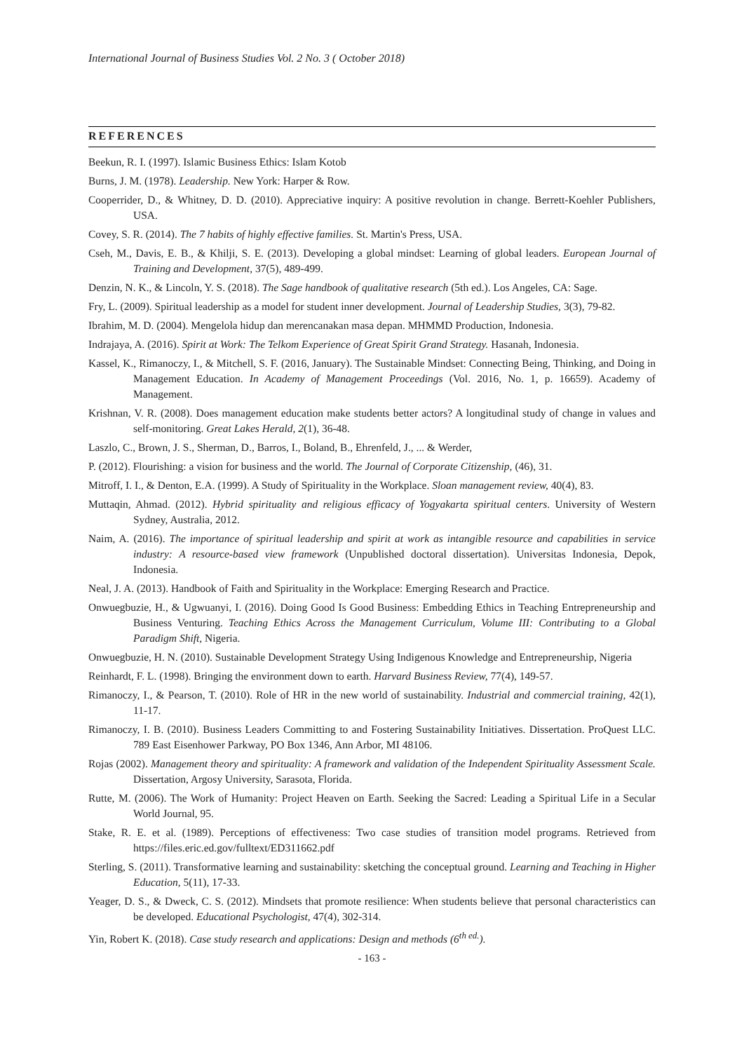International Journal of Business Studies Vol. 2 No. 3 ( October 2018)
REFERENCES
Beekun, R. I. (1997). Islamic Business Ethics: Islam Kotob
Burns, J. M. (1978). Leadership. New York: Harper & Row.
Cooperrider, D., & Whitney, D. D. (2010). Appreciative inquiry: A positive revolution in change. Berrett-Koehler Publishers, USA.
Covey, S. R. (2014). The 7 habits of highly effective families. St. Martin's Press, USA.
Cseh, M., Davis, E. B., & Khilji, S. E. (2013). Developing a global mindset: Learning of global leaders. European Journal of Training and Development, 37(5), 489-499.
Denzin, N. K., & Lincoln, Y. S. (2018). The Sage handbook of qualitative research (5th ed.). Los Angeles, CA: Sage.
Fry, L. (2009). Spiritual leadership as a model for student inner development. Journal of Leadership Studies, 3(3), 79-82.
Ibrahim, M. D. (2004). Mengelola hidup dan merencanakan masa depan. MHMMD Production, Indonesia.
Indrajaya, A. (2016). Spirit at Work: The Telkom Experience of Great Spirit Grand Strategy. Hasanah, Indonesia.
Kassel, K., Rimanoczy, I., & Mitchell, S. F. (2016, January). The Sustainable Mindset: Connecting Being, Thinking, and Doing in Management Education. In Academy of Management Proceedings (Vol. 2016, No. 1, p. 16659). Academy of Management.
Krishnan, V. R. (2008). Does management education make students better actors? A longitudinal study of change in values and self-monitoring. Great Lakes Herald, 2(1), 36-48.
Laszlo, C., Brown, J. S., Sherman, D., Barros, I., Boland, B., Ehrenfeld, J., ... & Werder,
P. (2012). Flourishing: a vision for business and the world. The Journal of Corporate Citizenship, (46), 31.
Mitroff, I. I., & Denton, E.A. (1999). A Study of Spirituality in the Workplace. Sloan management review, 40(4), 83.
Muttaqin, Ahmad. (2012). Hybrid spirituality and religious efficacy of Yogyakarta spiritual centers. University of Western Sydney, Australia, 2012.
Naim, A. (2016). The importance of spiritual leadership and spirit at work as intangible resource and capabilities in service industry: A resource-based view framework (Unpublished doctoral dissertation). Universitas Indonesia, Depok, Indonesia.
Neal, J. A. (2013). Handbook of Faith and Spirituality in the Workplace: Emerging Research and Practice.
Onwuegbuzie, H., & Ugwuanyi, I. (2016). Doing Good Is Good Business: Embedding Ethics in Teaching Entrepreneurship and Business Venturing. Teaching Ethics Across the Management Curriculum, Volume III: Contributing to a Global Paradigm Shift, Nigeria.
Onwuegbuzie, H. N. (2010). Sustainable Development Strategy Using Indigenous Knowledge and Entrepreneurship, Nigeria
Reinhardt, F. L. (1998). Bringing the environment down to earth. Harvard Business Review, 77(4), 149-57.
Rimanoczy, I., & Pearson, T. (2010). Role of HR in the new world of sustainability. Industrial and commercial training, 42(1), 11-17.
Rimanoczy, I. B. (2010). Business Leaders Committing to and Fostering Sustainability Initiatives. Dissertation. ProQuest LLC. 789 East Eisenhower Parkway, PO Box 1346, Ann Arbor, MI 48106.
Rojas (2002). Management theory and spirituality: A framework and validation of the Independent Spirituality Assessment Scale. Dissertation, Argosy University, Sarasota, Florida.
Rutte, M. (2006). The Work of Humanity: Project Heaven on Earth. Seeking the Sacred: Leading a Spiritual Life in a Secular World Journal, 95.
Stake, R. E. et al. (1989). Perceptions of effectiveness: Two case studies of transition model programs. Retrieved from https://files.eric.ed.gov/fulltext/ED311662.pdf
Sterling, S. (2011). Transformative learning and sustainability: sketching the conceptual ground. Learning and Teaching in Higher Education, 5(11), 17-33.
Yeager, D. S., & Dweck, C. S. (2012). Mindsets that promote resilience: When students believe that personal characteristics can be developed. Educational Psychologist, 47(4), 302-314.
Yin, Robert K. (2018). Case study research and applications: Design and methods (6<sup>th ed.</sup>).
- 163 -